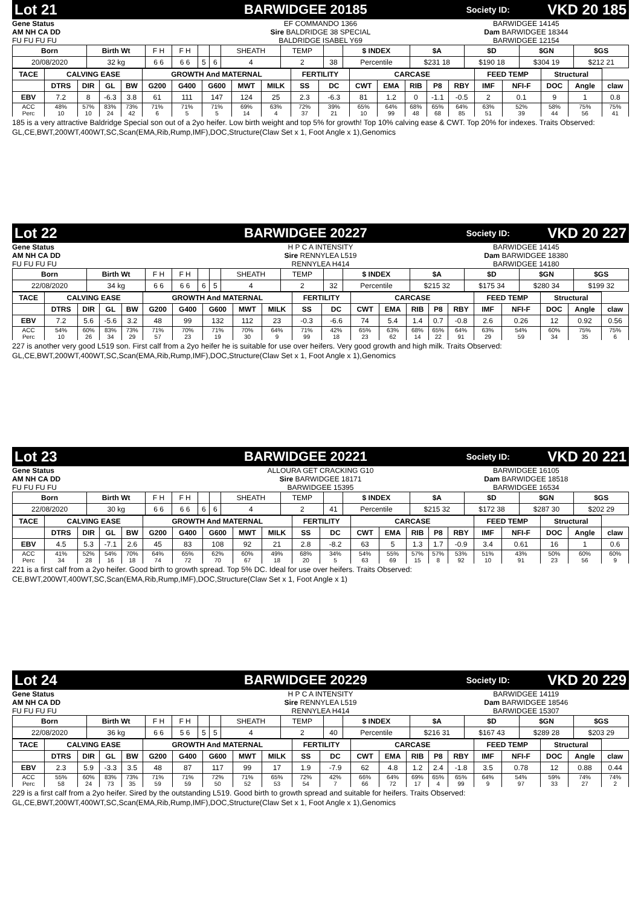Lot 21 BARWIDGEE 20185 Society ID: VKD 20 185
Gene Status
AM NH CA DD
FU FU FU FU
EF COMMANDO 1366
Sire BALDRIDGE 38 SPECIAL
BALDRIDGE ISABEL Y69
BARWIDGEE 14145
Dam BARWIDGEE 18344
BARWIDGEE 12154
| Born | Birth Wt | F H | F H | | | SHEATH | TEMP | | $ INDEX | $A | $D | $GN | $GS |
| 20/08/2020 | 32 kg | 6 6 | 6 6 | 5 | 6 | 4 | 2 | 38 | Percentile | $231 18 | $190 18 | $304 19 | $212 21 |
| TACE | CALVING EASE | | | | GROWTH And MATERNAL | | | | | FERTILITY | | CARCASE | | | | | FEED TEMP | | Structural | | |
| --- | --- | --- | --- | --- | --- | --- | --- | --- | --- | --- | --- | --- | --- | --- | --- | --- | --- | --- | --- | --- | --- |
| | DTRS | DIR | GL | BW | G200 | G400 | G600 | MWT | MILK | SS | DC | CWT | EMA | RIB | P8 | RBY | IMF | NFI-F | DOC | Angle | claw |
| EBV | 7.2 | 8 | -6.3 | 3.8 | 61 | 111 | 147 | 124 | 25 | 2.3 | -6.3 | 81 | 1.2 | 0 | -1.1 | -0.5 | 2 | 0.1 | 9 | 1 | 0.8 |
| ACC | 48% | 57% | 83% | 73% | 71% | 71% | 71% | 69% | 63% | 72% | 39% | 65% | 64% | 68% | 65% | 64% | 63% | 52% | 58% | 75% | 75% |
| Perc | 10 | 10 | 24 | 42 | 6 | 5 | 5 | 14 | 4 | 37 | 21 | 10 | 99 | 48 | 68 | 85 | 51 | 39 | 44 | 56 | 41 |
185 is a very attractive Baldridge Special son out of a 2yo heifer. Low birth weight and top 5% for growth! Top 10% calving ease & CWT. Top 20% for indexes. Traits Observed: GL,CE,BWT,200WT,400WT,SC,Scan(EMA,Rib,Rump,IMF),DOC,Structure(Claw Set x 1, Foot Angle x 1),Genomics
Lot 22 BARWIDGEE 20227 Society ID: VKD 20 227
Gene Status
AM NH CA DD
FU FU FU FU
H P C A INTENSITY
Sire RENNYLEA L519
RENNYLEA H414
BARWIDGEE 14145
Dam BARWIDGEE 18380
BARWIDGEE 14180
| Born | Birth Wt | F H | F H | | | SHEATH | TEMP | | $ INDEX | $A | $D | $GN | $GS |
| 22/08/2020 | 34 kg | 6 6 | 6 6 | 6 | 5 | 4 | 2 | 32 | Percentile | $215 32 | $175 34 | $280 34 | $199 32 |
| TACE | CALVING EASE | | | | GROWTH And MATERNAL | | | | | FERTILITY | | CARCASE | | | | | FEED TEMP | | Structural | | |
| --- | --- | --- | --- | --- | --- | --- | --- | --- | --- | --- | --- | --- | --- | --- | --- | --- | --- | --- | --- | --- | --- |
| | DTRS | DIR | GL | BW | G200 | G400 | G600 | MWT | MILK | SS | DC | CWT | EMA | RIB | P8 | RBY | IMF | NFI-F | DOC | Angle | claw |
| EBV | 7.2 | 5.6 | -5.6 | 3.2 | 48 | 99 | 132 | 112 | 23 | -0.3 | -6.6 | 74 | 5.4 | 1.4 | 0.7 | -0.8 | 2.6 | 0.26 | 12 | 0.92 | 0.56 |
| ACC | 54% | 60% | 83% | 73% | 71% | 70% | 71% | 70% | 64% | 71% | 42% | 65% | 63% | 68% | 65% | 64% | 63% | 54% | 60% | 75% | 75% |
| Perc | 10 | 26 | 34 | 29 | 57 | 23 | 19 | 30 | 9 | 99 | 18 | 23 | 62 | 14 | 22 | 91 | 29 | 59 | 34 | 35 | 6 |
227 is another very good L519 son. First calf from a 2yo heifer he is suitable for use over heifers. Very good growth and high milk. Traits Observed: GL,CE,BWT,200WT,400WT,SC,Scan(EMA,Rib,Rump,IMF),DOC,Structure(Claw Set x 1, Foot Angle x 1),Genomics
Lot 23 BARWIDGEE 20221 Society ID: VKD 20 221
Gene Status
AM NH CA DD
FU FU FU FU
ALLOURA GET CRACKING G10
Sire BARWIDGEE 18171
BARWIDGEE 15395
BARWIDGEE 16105
Dam BARWIDGEE 18518
BARWIDGEE 16534
| Born | Birth Wt | F H | F H | | | SHEATH | TEMP | | $ INDEX | $A | $D | $GN | $GS |
| 22/08/2020 | 30 kg | 6 6 | 6 6 | 6 | 6 | 4 | 2 | 41 | Percentile | $215 32 | $172 38 | $287 30 | $202 29 |
| TACE | CALVING EASE | | | | GROWTH And MATERNAL | | | | | FERTILITY | | CARCASE | | | | | FEED TEMP | | Structural | | |
| --- | --- | --- | --- | --- | --- | --- | --- | --- | --- | --- | --- | --- | --- | --- | --- | --- | --- | --- | --- | --- | --- |
| | DTRS | DIR | GL | BW | G200 | G400 | G600 | MWT | MILK | SS | DC | CWT | EMA | RIB | P8 | RBY | IMF | NFI-F | DOC | Angle | claw |
| EBV | 4.5 | 5.3 | -7.1 | 2.6 | 45 | 83 | 108 | 92 | 21 | 2.8 | -8.2 | 63 | 5 | 1.3 | 1.7 | -0.9 | 3.4 | 0.61 | 16 | 1 | 0.6 |
| ACC | 41% | 52% | 54% | 70% | 64% | 65% | 62% | 60% | 49% | 68% | 34% | 54% | 55% | 57% | 57% | 53% | 51% | 43% | 50% | 60% | 60% |
| Perc | 34 | 28 | 16 | 18 | 74 | 72 | 70 | 67 | 18 | 20 | 5 | 63 | 69 | 15 | 8 | 92 | 10 | 91 | 23 | 56 | 9 |
221 is a first calf from a 2yo heifer. Good birth to growth spread. Top 5% DC. Ideal for use over heifers. Traits Observed: CE,BWT,200WT,400WT,SC,Scan(EMA,Rib,Rump,IMF),DOC,Structure(Claw Set x 1, Foot Angle x 1)
Lot 24 BARWIDGEE 20229 Society ID: VKD 20 229
Gene Status
AM NH CA DD
FU FU FU FU
H P C A INTENSITY
Sire RENNYLEA L519
RENNYLEA H414
BARWIDGEE 14119
Dam BARWIDGEE 18546
BARWIDGEE 15307
| Born | Birth Wt | F H | F H | | | SHEATH | TEMP | | $ INDEX | $A | $D | $GN | $GS |
| 22/08/2020 | 36 kg | 6 6 | 5 6 | 5 | 5 | 4 | 2 | 40 | Percentile | $216 31 | $167 43 | $289 28 | $203 29 |
| TACE | CALVING EASE | | | | GROWTH And MATERNAL | | | | | FERTILITY | | CARCASE | | | | | FEED TEMP | | Structural | | |
| --- | --- | --- | --- | --- | --- | --- | --- | --- | --- | --- | --- | --- | --- | --- | --- | --- | --- | --- | --- | --- | --- |
| | DTRS | DIR | GL | BW | G200 | G400 | G600 | MWT | MILK | SS | DC | CWT | EMA | RIB | P8 | RBY | IMF | NFI-F | DOC | Angle | claw |
| EBV | 2.3 | 5.9 | -3.3 | 3.5 | 48 | 87 | 117 | 99 | 17 | 1.9 | -7.9 | 62 | 4.8 | 1.2 | 2.4 | -1.8 | 3.5 | 0.78 | 12 | 0.88 | 0.44 |
| ACC | 55% | 60% | 83% | 73% | 71% | 71% | 72% | 71% | 65% | 72% | 42% | 66% | 64% | 69% | 65% | 65% | 64% | 54% | 59% | 74% | 74% |
| Perc | 58 | 24 | 73 | 35 | 59 | 59 | 50 | 52 | 53 | 54 | 7 | 66 | 72 | 17 | 4 | 99 | 9 | 97 | 33 | 27 | 2 |
229 is a first calf from a 2yo heifer. Sired by the outstanding L519. Good birth to growth spread and suitable for heifers. Traits Observed: GL,CE,BWT,200WT,400WT,SC,Scan(EMA,Rib,Rump,IMF),DOC,Structure(Claw Set x 1, Foot Angle x 1),Genomics